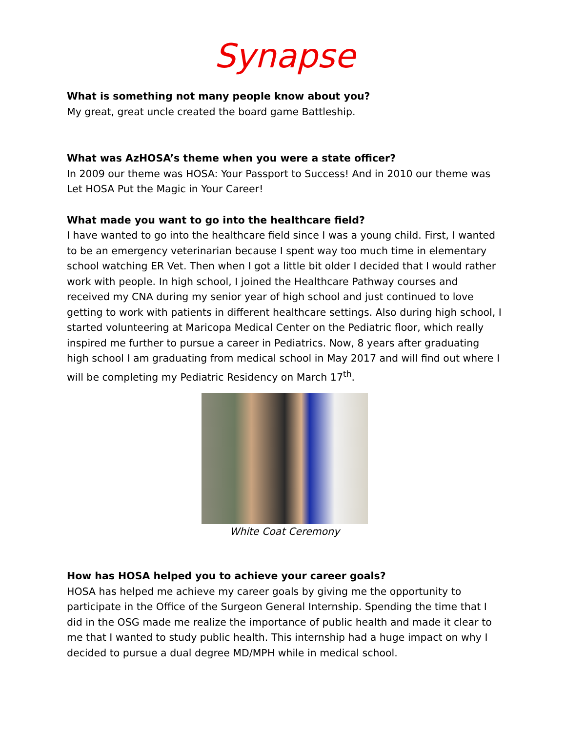Synapse
What is something not many people know about you?
My great, great uncle created the board game Battleship.
What was AzHOSA’s theme when you were a state officer?
In 2009 our theme was HOSA: Your Passport to Success! And in 2010 our theme was Let HOSA Put the Magic in Your Career!
What made you want to go into the healthcare field?
I have wanted to go into the healthcare field since I was a young child. First, I wanted to be an emergency veterinarian because I spent way too much time in elementary school watching ER Vet. Then when I got a little bit older I decided that I would rather work with people. In high school, I joined the Healthcare Pathway courses and received my CNA during my senior year of high school and just continued to love getting to work with patients in different healthcare settings. Also during high school, I started volunteering at Maricopa Medical Center on the Pediatric floor, which really inspired me further to pursue a career in Pediatrics. Now, 8 years after graduating high school I am graduating from medical school in May 2017 and will find out where I will be completing my Pediatric Residency on March 17<sup>th</sup>.
White Coat Ceremony
How has HOSA helped you to achieve your career goals?
HOSA has helped me achieve my career goals by giving me the opportunity to participate in the Office of the Surgeon General Internship. Spending the time that I did in the OSG made me realize the importance of public health and made it clear to me that I wanted to study public health. This internship had a huge impact on why I decided to pursue a dual degree MD/MPH while in medical school.